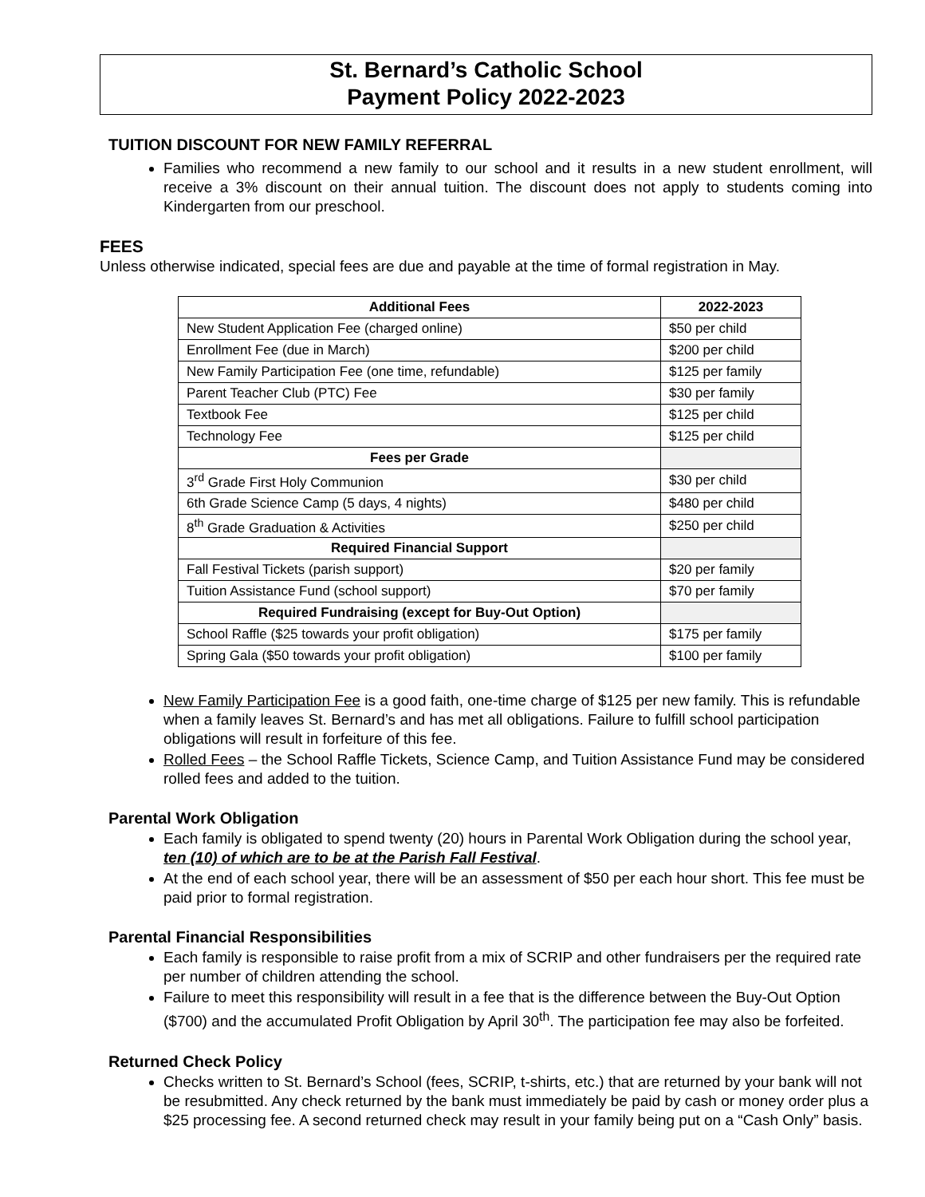St. Bernard’s Catholic School
Payment Policy 2022-2023
TUITION DISCOUNT FOR NEW FAMILY REFERRAL
Families who recommend a new family to our school and it results in a new student enrollment, will receive a 3% discount on their annual tuition. The discount does not apply to students coming into Kindergarten from our preschool.
FEES
Unless otherwise indicated, special fees are due and payable at the time of formal registration in May.
| Additional Fees | 2022-2023 |
| --- | --- |
| New Student Application Fee (charged online) | $50 per child |
| Enrollment Fee (due in March) | $200 per child |
| New Family Participation Fee (one time, refundable) | $125 per family |
| Parent Teacher Club (PTC) Fee | $30 per family |
| Textbook Fee | $125 per child |
| Technology Fee | $125 per child |
| Fees per Grade | |
| 3<sup>rd</sup> Grade First Holy Communion | $30 per child |
| 6th Grade Science Camp (5 days, 4 nights) | $480 per child |
| 8<sup>th</sup> Grade Graduation & Activities | $250 per child |
| Required Financial Support | |
| Fall Festival Tickets (parish support) | $20 per family |
| Tuition Assistance Fund (school support) | $70 per family |
| Required Fundraising (except for Buy-Out Option) | |
| School Raffle ($25 towards your profit obligation) | $175 per family |
| Spring Gala ($50 towards your profit obligation) | $100 per family |
New Family Participation Fee is a good faith, one-time charge of $125 per new family. This is refundable when a family leaves St. Bernard’s and has met all obligations. Failure to fulfill school participation obligations will result in forfeiture of this fee.
Rolled Fees – the School Raffle Tickets, Science Camp, and Tuition Assistance Fund may be considered rolled fees and added to the tuition.
Parental Work Obligation
Each family is obligated to spend twenty (20) hours in Parental Work Obligation during the school year, ten (10) of which are to be at the Parish Fall Festival.
At the end of each school year, there will be an assessment of $50 per each hour short. This fee must be paid prior to formal registration.
Parental Financial Responsibilities
Each family is responsible to raise profit from a mix of SCRIP and other fundraisers per the required rate per number of children attending the school.
Failure to meet this responsibility will result in a fee that is the difference between the Buy-Out Option ($700) and the accumulated Profit Obligation by April 30<sup>th</sup>. The participation fee may also be forfeited.
Returned Check Policy
Checks written to St. Bernard’s School (fees, SCRIP, t-shirts, etc.) that are returned by your bank will not be resubmitted. Any check returned by the bank must immediately be paid by cash or money order plus a $25 processing fee. A second returned check may result in your family being put on a “Cash Only” basis.